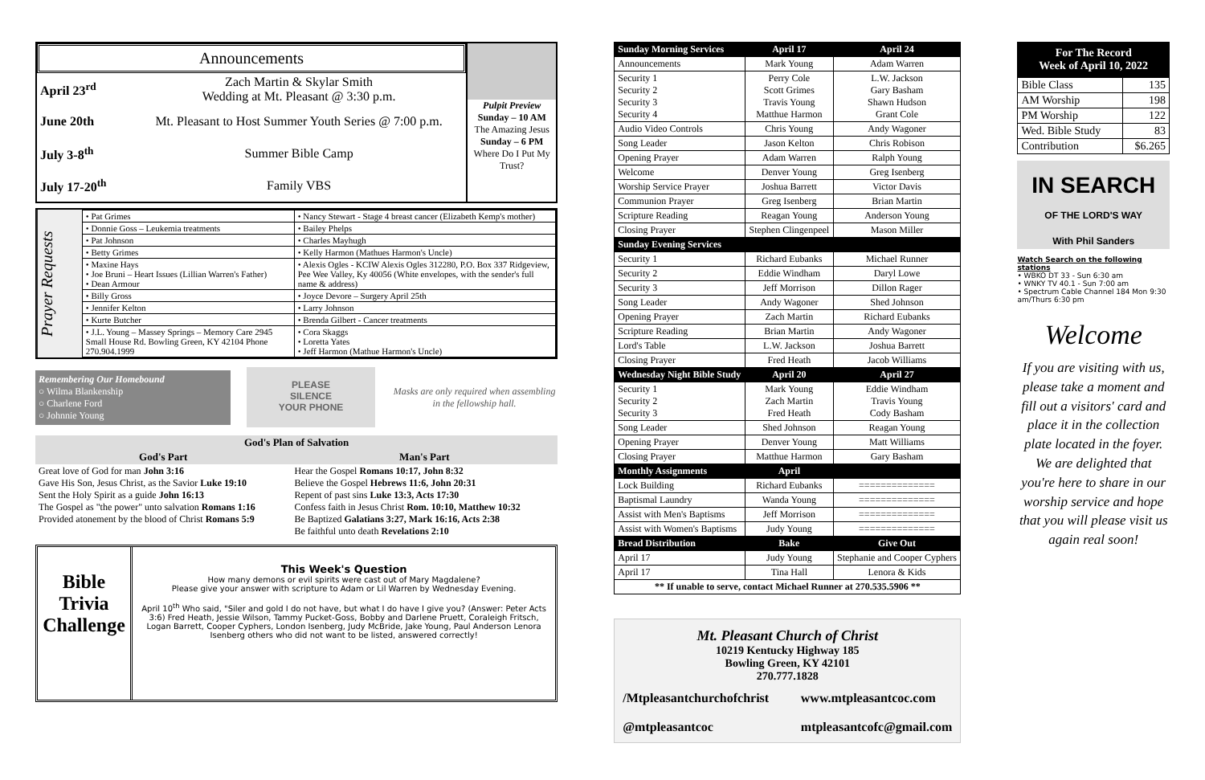Announcements
| April 23<sup>rd</sup> | Zach Martin & Skylar Smith Wedding at Mt. Pleasant @ 3:30 p.m. |
| June 20th | Mt. Pleasant to Host Summer Youth Series @ 7:00 p.m. |
| July 3-8<sup>th</sup> | Summer Bible Camp |
| July 17-20<sup>th</sup> | Family VBS |
Pulpit Preview
Sunday – 10 AM
The Amazing Jesus
Sunday – 6 PM
Where Do I Put My Trust?
Prayer Requests
| • Pat Grimes | • Nancy Stewart - Stage 4 breast cancer (Elizabeth Kemp's mother) |
| • Donnie Goss – Leukemia treatments | • Bailey Phelps |
| • Pat Johnson | • Charles Mayhugh |
| • Betty Grimes | • Kelly Harmon (Mathues Harmon's Uncle) |
| • Maxine Hays • Joe Bruni – Heart Issues (Lillian Warren's Father) • Dean Armour | • Alexis Ogles - KCIW Alexis Ogles 312280, P.O. Box 337 Ridgeview, Pee Wee Valley, Ky 40056 (White envelopes, with the sender's full name & address) |
| • Billy Gross | • Joyce Devore – Surgery April 25th |
| • Jennifer Kelton | • Larry Johnson |
| • Kurte Butcher | • Brenda Gilbert - Cancer treatments |
| • J.L. Young – Massey Springs – Memory Care 2945 Small House Rd. Bowling Green, KY 42104 Phone 270.904.1999 | • Cora Skaggs • Loretta Yates • Jeff Harmon (Mathue Harmon's Uncle) |
Remembering Our Homebound
○ Wilma Blankenship
○ Charlene Ford
○ Johnnie Young
PLEASE
SILENCE
YOUR PHONE
Masks are only required when assembling in the fellowship hall.
| God's Plan of Salvation | |
| --- | --- |
| God's Part | Man's Part |
| Great love of God for man John 3:16 Gave His Son, Jesus Christ, as the Savior Luke 19:10 Sent the Holy Spirit as a guide John 16:13 The Gospel as "the power" unto salvation Romans 1:16 Provided atonement by the blood of Christ Romans 5:9 | Hear the Gospel Romans 10:17, John 8:32 Believe the Gospel Hebrews 11:6, John 20:31 Repent of past sins Luke 13:3, Acts 17:30 Confess faith in Jesus Christ Rom. 10:10, Matthew 10:32 Be Baptized Galatians 3:27, Mark 16:16, Acts 2:38 Be faithful unto death Revelations 2:10 |
Bible
Trivia
Challenge
This Week's Question
How many demons or evil spirits were cast out of Mary Magdalene?
Please give your answer with scripture to Adam or Lil Warren by Wednesday Evening.
April 10<sup>th</sup> Who said, "Siler and gold I do not have, but what I do have I give you? (Answer: Peter Acts 3:6) Fred Heath, Jessie Wilson, Tammy Pucket-Goss, Bobby and Darlene Pruett, Coraleigh Fritsch, Logan Barrett, Cooper Cyphers, London Isenberg, Judy McBride, Jake Young, Paul Anderson Lenora Isenberg others who did not want to be listed, answered correctly!
| Sunday Morning Services | April 17 | April 24 |
| Announcements | Mark Young | Adam Warren |
| Security 1 Security 2 Security 3 Security 4 | Perry Cole Scott Grimes Travis Young Matthue Harmon | L.W. Jackson Gary Basham Shawn Hudson Grant Cole |
| Audio Video Controls | Chris Young | Andy Wagoner |
| Song Leader | Jason Kelton | Chris Robison |
| Opening Prayer | Adam Warren | Ralph Young |
| Welcome | Denver Young | Greg Isenberg |
| Worship Service Prayer | Joshua Barrett | Victor Davis |
| Communion Prayer | Greg Isenberg | Brian Martin |
| Scripture Reading | Reagan Young | Anderson Young |
| Closing Prayer | Stephen Clingenpeel | Mason Miller |
| Sunday Evening Services | | |
| Security 1 | Richard Eubanks | Michael Runner |
| Security 2 | Eddie Windham | Daryl Lowe |
| Security 3 | Jeff Morrison | Dillon Rager |
| Song Leader | Andy Wagoner | Shed Johnson |
| Opening Prayer | Zach Martin | Richard Eubanks |
| Scripture Reading | Brian Martin | Andy Wagoner |
| Lord's Table | L.W. Jackson | Joshua Barrett |
| Closing Prayer | Fred Heath | Jacob Williams |
| Wednesday Night Bible Study | April 20 | April 27 |
| Security 1 Security 2 Security 3 | Mark Young Zach Martin Fred Heath | Eddie Windham Travis Young Cody Basham |
| Song Leader | Shed Johnson | Reagan Young |
| Opening Prayer | Denver Young | Matt Williams |
| Closing Prayer | Matthue Harmon | Gary Basham |
| Monthly Assignments | April | |
| Lock Building | Richard Eubanks | ============== |
| Baptismal Laundry | Wanda Young | ============== |
| Assist with Men's Baptisms | Jeff Morrison | ============== |
| Assist with Women's Baptisms | Judy Young | ============== |
| Bread Distribution | Bake | Give Out |
| April 17 | Judy Young | Stephanie and Cooper Cyphers |
| April 17 | Tina Hall | Lenora & Kids |
| ** If unable to serve, contact Michael Runner at 270.535.5906 ** | | |
Mt. Pleasant Church of Christ
10219 Kentucky Highway 185
Bowling Green, KY 42101
270.777.1828
/Mtpleasantchurchofchrist
@mtpleasantcoc
www.mtpleasantcoc.com
mtpleasantcofc@gmail.com
For The Record
Week of April 10, 2022
| Bible Class | 135 |
| AM Worship | 198 |
| PM Worship | 122 |
| Wed. Bible Study | 83 |
| Contribution | $6.265 |
IN SEARCH
OF THE LORD'S WAY
With Phil Sanders
Watch Search on the following stations
• WBKO DT 33 - Sun 6:30 am
• WNKY TV 40.1 - Sun 7:00 am
• Spectrum Cable Channel 184 Mon 9:30 am/Thurs 6:30 pm
Welcome
If you are visiting with us, please take a moment and fill out a visitors' card and place it in the collection plate located in the foyer. We are delighted that you're here to share in our worship service and hope that you will please visit us again real soon!